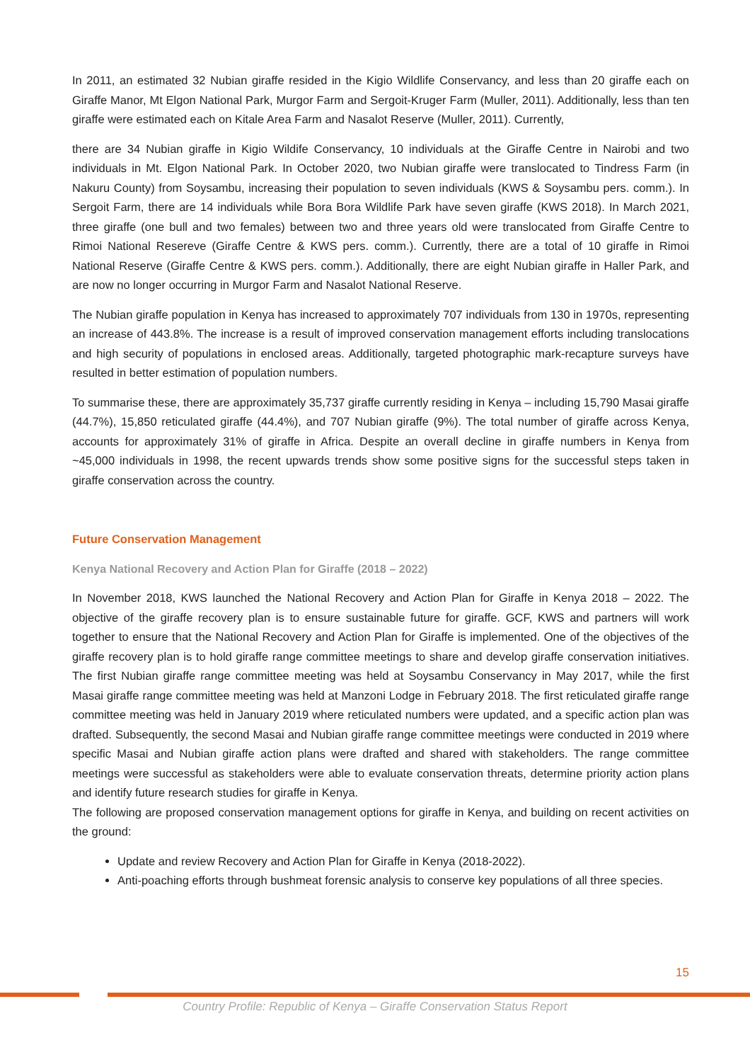In 2011, an estimated 32 Nubian giraffe resided in the Kigio Wildlife Conservancy, and less than 20 giraffe each on Giraffe Manor, Mt Elgon National Park, Murgor Farm and Sergoit-Kruger Farm (Muller, 2011). Additionally, less than ten giraffe were estimated each on Kitale Area Farm and Nasalot Reserve (Muller, 2011). Currently,
there are 34 Nubian giraffe in Kigio Wildife Conservancy, 10 individuals at the Giraffe Centre in Nairobi and two individuals in Mt. Elgon National Park. In October 2020, two Nubian giraffe were translocated to Tindress Farm (in Nakuru County) from Soysambu, increasing their population to seven individuals (KWS & Soysambu pers. comm.). In Sergoit Farm, there are 14 individuals while Bora Bora Wildlife Park have seven giraffe (KWS 2018). In March 2021, three giraffe (one bull and two females) between two and three years old were translocated from Giraffe Centre to Rimoi National Resereve (Giraffe Centre & KWS pers. comm.). Currently, there are a total of 10 giraffe in Rimoi National Reserve (Giraffe Centre & KWS pers. comm.). Additionally, there are eight Nubian giraffe in Haller Park, and are now no longer occurring in Murgor Farm and Nasalot National Reserve.
The Nubian giraffe population in Kenya has increased to approximately 707 individuals from 130 in 1970s, representing an increase of 443.8%. The increase is a result of improved conservation management efforts including translocations and high security of populations in enclosed areas. Additionally, targeted photographic mark-recapture surveys have resulted in better estimation of population numbers.
To summarise these, there are approximately 35,737 giraffe currently residing in Kenya – including 15,790 Masai giraffe (44.7%), 15,850 reticulated giraffe (44.4%), and 707 Nubian giraffe (9%). The total number of giraffe across Kenya, accounts for approximately 31% of giraffe in Africa. Despite an overall decline in giraffe numbers in Kenya from ~45,000 individuals in 1998, the recent upwards trends show some positive signs for the successful steps taken in giraffe conservation across the country.
Future Conservation Management
Kenya National Recovery and Action Plan for Giraffe (2018 – 2022)
In November 2018, KWS launched the National Recovery and Action Plan for Giraffe in Kenya 2018 – 2022. The objective of the giraffe recovery plan is to ensure sustainable future for giraffe. GCF, KWS and partners will work together to ensure that the National Recovery and Action Plan for Giraffe is implemented. One of the objectives of the giraffe recovery plan is to hold giraffe range committee meetings to share and develop giraffe conservation initiatives. The first Nubian giraffe range committee meeting was held at Soysambu Conservancy in May 2017, while the first Masai giraffe range committee meeting was held at Manzoni Lodge in February 2018. The first reticulated giraffe range committee meeting was held in January 2019 where reticulated numbers were updated, and a specific action plan was drafted. Subsequently, the second Masai and Nubian giraffe range committee meetings were conducted in 2019 where specific Masai and Nubian giraffe action plans were drafted and shared with stakeholders. The range committee meetings were successful as stakeholders were able to evaluate conservation threats, determine priority action plans and identify future research studies for giraffe in Kenya.
The following are proposed conservation management options for giraffe in Kenya, and building on recent activities on the ground:
Update and review Recovery and Action Plan for Giraffe in Kenya (2018-2022).
Anti-poaching efforts through bushmeat forensic analysis to conserve key populations of all three species.
15
Country Profile: Republic of Kenya – Giraffe Conservation Status Report